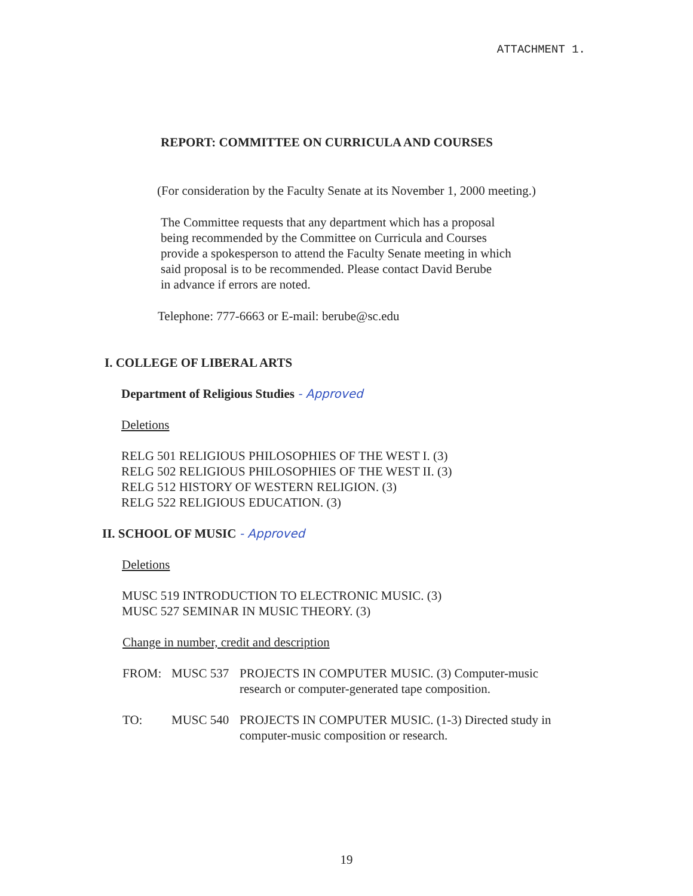ATTACHMENT 1.
REPORT: COMMITTEE ON CURRICULA AND COURSES
(For consideration by the Faculty Senate at its November 1, 2000 meeting.)
The Committee requests that any department which has a proposal
being recommended by the Committee on Curricula and Courses
provide a spokesperson to attend the Faculty Senate meeting in which
said proposal is to be recommended. Please contact David Berube
in advance if errors are noted.
Telephone: 777-6663 or E-mail: berube@sc.edu
I. COLLEGE OF LIBERAL ARTS
Department of Religious Studies - Approved
Deletions
RELG 501 RELIGIOUS PHILOSOPHIES OF THE WEST I. (3)
RELG 502 RELIGIOUS PHILOSOPHIES OF THE WEST II. (3)
RELG 512 HISTORY OF WESTERN RELIGION. (3)
RELG 522 RELIGIOUS EDUCATION. (3)
II. SCHOOL OF MUSIC - Approved
Deletions
MUSC 519 INTRODUCTION TO ELECTRONIC MUSIC. (3)
MUSC 527 SEMINAR IN MUSIC THEORY. (3)
Change in number, credit and description
FROM: MUSC 537 PROJECTS IN COMPUTER MUSIC. (3) Computer-music research or computer-generated tape composition.
TO: MUSC 540 PROJECTS IN COMPUTER MUSIC. (1-3) Directed study in computer-music composition or research.
19